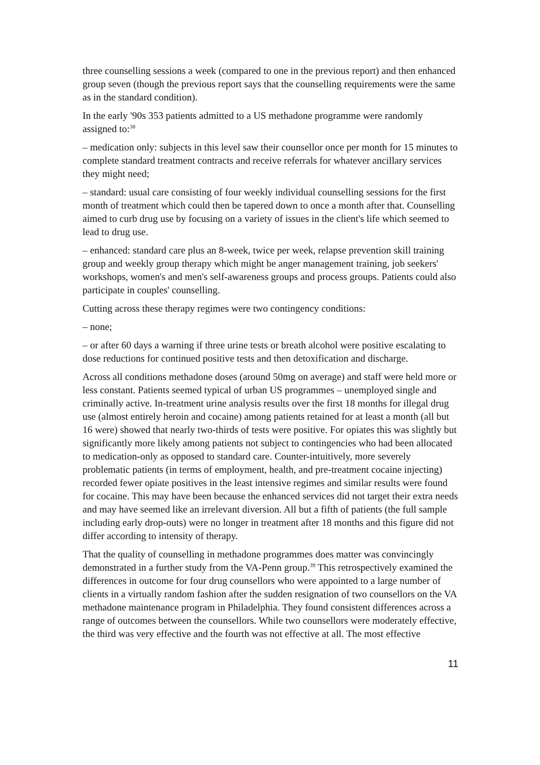three counselling sessions a week (compared to one in the previous report) and then enhanced group seven (though the previous report says that the counselling requirements were the same as in the standard condition).
In the early '90s 353 patients admitted to a US methadone programme were randomly assigned to:<sup>38</sup>
– medication only: subjects in this level saw their counsellor once per month for 15 minutes to complete standard treatment contracts and receive referrals for whatever ancillary services they might need;
– standard: usual care consisting of four weekly individual counselling sessions for the first month of treatment which could then be tapered down to once a month after that. Counselling aimed to curb drug use by focusing on a variety of issues in the client's life which seemed to lead to drug use.
– enhanced: standard care plus an 8-week, twice per week, relapse prevention skill training group and weekly group therapy which might be anger management training, job seekers' workshops, women's and men's self-awareness groups and process groups. Patients could also participate in couples' counselling.
Cutting across these therapy regimes were two contingency conditions:
– none;
– or after 60 days a warning if three urine tests or breath alcohol were positive escalating to dose reductions for continued positive tests and then detoxification and discharge.
Across all conditions methadone doses (around 50mg on average) and staff were held more or less constant. Patients seemed typical of urban US programmes – unemployed single and criminally active. In-treatment urine analysis results over the first 18 months for illegal drug use (almost entirely heroin and cocaine) among patients retained for at least a month (all but 16 were) showed that nearly two-thirds of tests were positive. For opiates this was slightly but significantly more likely among patients not subject to contingencies who had been allocated to medication-only as opposed to standard care. Counter-intuitively, more severely problematic patients (in terms of employment, health, and pre-treatment cocaine injecting) recorded fewer opiate positives in the least intensive regimes and similar results were found for cocaine. This may have been because the enhanced services did not target their extra needs and may have seemed like an irrelevant diversion. All but a fifth of patients (the full sample including early drop-outs) were no longer in treatment after 18 months and this figure did not differ according to intensity of therapy.
That the quality of counselling in methadone programmes does matter was convincingly demonstrated in a further study from the VA-Penn group.<sup>39</sup> This retrospectively examined the differences in outcome for four drug counsellors who were appointed to a large number of clients in a virtually random fashion after the sudden resignation of two counsellors on the VA methadone maintenance program in Philadelphia. They found consistent differences across a range of outcomes between the counsellors. While two counsellors were moderately effective, the third was very effective and the fourth was not effective at all. The most effective
11